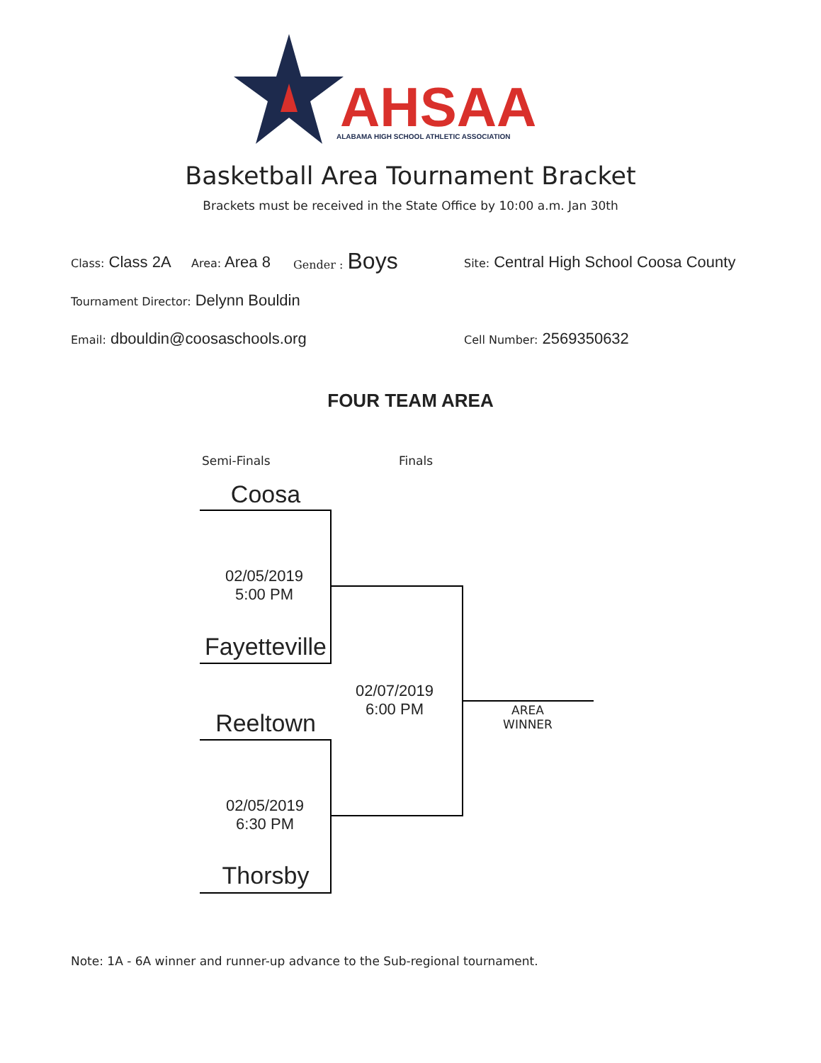AHSAA
ALABAMA HIGH SCHOOL ATHLETIC ASSOCIATION
Basketball Area Tournament Bracket
Brackets must be received in the State Office by 10:00 a.m. Jan 30th
Class: Class 2A Area: Area 8 Gender : Boys
Site: Central High School Coosa County
Tournament Director: Delynn Bouldin
Email: dbouldin@coosaschools.org
Cell Number: 2569350632
FOUR TEAM AREA
Semi-Finals Finals
Coosa
02/05/2019
5:00 PM
Fayetteville
02/07/2019
6:00 PM
Reeltown
02/05/2019
6:30 PM
Thorsby
AREA
WINNER
Note: 1A - 6A winner and runner-up advance to the Sub-regional tournament.